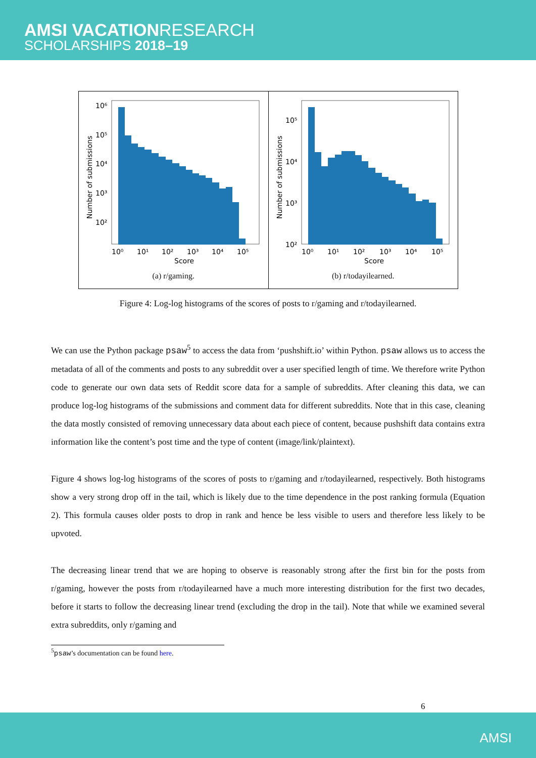AMSI VACATIONRESEARCH
SCHOLARSHIPS 2018–19
10⁶
10⁵
10⁴
10³
10²
10⁰
10¹
10²
10³
10⁴
10⁵
Score
Number of submissions
(a) r/gaming.
10⁵
10⁴
10³
10²
10⁰
10¹
10²
10³
10⁴
10⁵
Score
Number of submissions
(b) r/todayilearned.
Figure 4: Log-log histograms of the scores of posts to r/gaming and r/todayilearned.
We can use the Python package psaw<sup>5</sup> to access the data from ‘pushshift.io’ within Python. psaw allows us to access the metadata of all of the comments and posts to any subreddit over a user specified length of time. We therefore write Python code to generate our own data sets of Reddit score data for a sample of subreddits. After cleaning this data, we can produce log-log histograms of the submissions and comment data for different subreddits. Note that in this case, cleaning the data mostly consisted of removing unnecessary data about each piece of content, because pushshift data contains extra information like the content’s post time and the type of content (image/link/plaintext).
Figure 4 shows log-log histograms of the scores of posts to r/gaming and r/todayilearned, respectively. Both histograms show a very strong drop off in the tail, which is likely due to the time dependence in the post ranking formula (Equation 2). This formula causes older posts to drop in rank and hence be less visible to users and therefore less likely to be upvoted.
The decreasing linear trend that we are hoping to observe is reasonably strong after the first bin for the posts from r/gaming, however the posts from r/todayilearned have a much more interesting distribution for the first two decades, before it starts to follow the decreasing linear trend (excluding the drop in the tail). Note that while we examined several extra subreddits, only r/gaming and
<sup>5</sup> psaw’s documentation can be found here.
6
AMSI